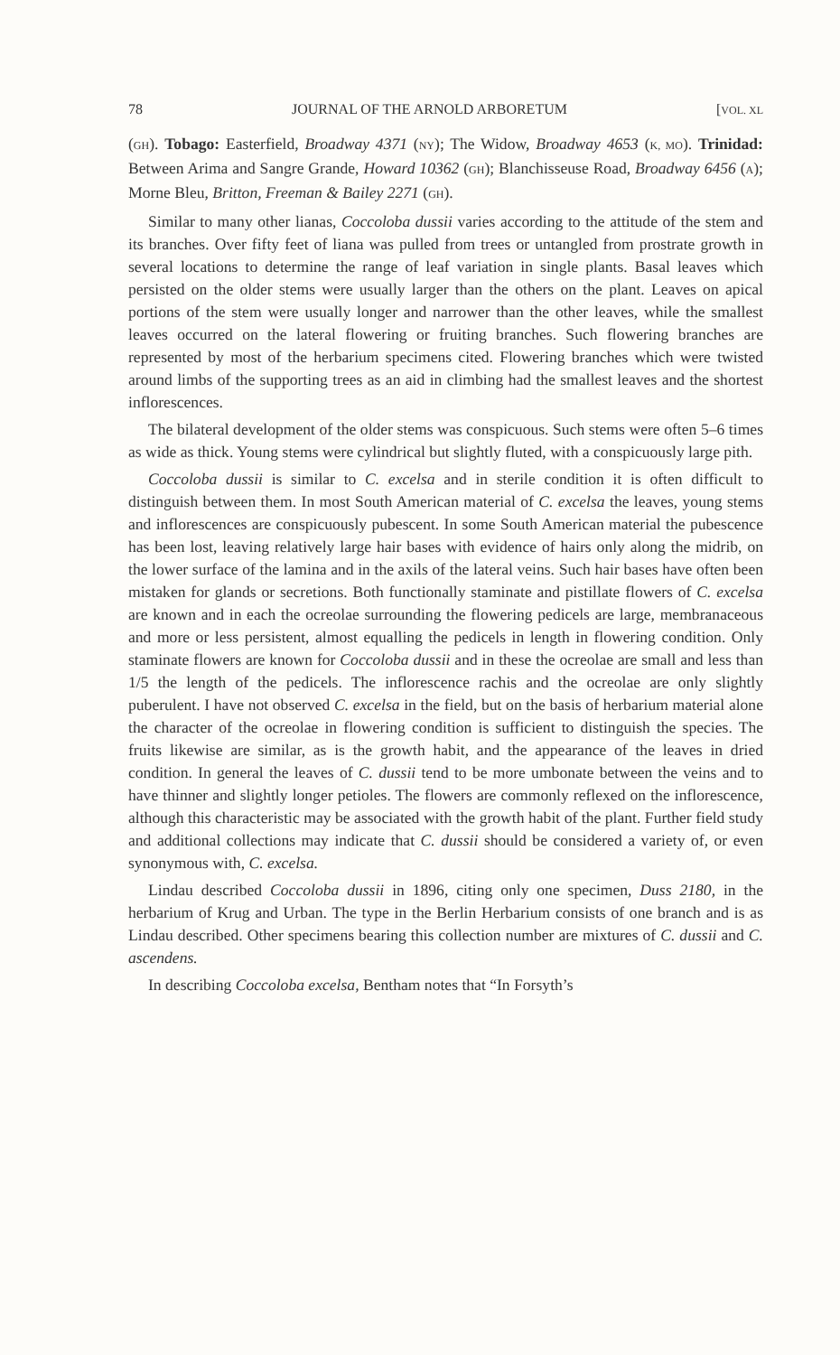78 JOURNAL OF THE ARNOLD ARBORETUM [VOL. XL
(GH). Tobago: Easterfield, Broadway 4371 (NY); The Widow, Broadway 4653 (K, MO). Trinidad: Between Arima and Sangre Grande, Howard 10362 (GH); Blanchisseuse Road, Broadway 6456 (A); Morne Bleu, Britton, Freeman & Bailey 2271 (GH).
Similar to many other lianas, Coccoloba dussii varies according to the attitude of the stem and its branches. Over fifty feet of liana was pulled from trees or untangled from prostrate growth in several locations to determine the range of leaf variation in single plants. Basal leaves which persisted on the older stems were usually larger than the others on the plant. Leaves on apical portions of the stem were usually longer and narrower than the other leaves, while the smallest leaves occurred on the lateral flowering or fruiting branches. Such flowering branches are represented by most of the herbarium specimens cited. Flowering branches which were twisted around limbs of the supporting trees as an aid in climbing had the smallest leaves and the shortest inflorescences.
The bilateral development of the older stems was conspicuous. Such stems were often 5–6 times as wide as thick. Young stems were cylindrical but slightly fluted, with a conspicuously large pith.
Coccoloba dussii is similar to C. excelsa and in sterile condition it is often difficult to distinguish between them. In most South American material of C. excelsa the leaves, young stems and inflorescences are conspicuously pubescent. In some South American material the pubescence has been lost, leaving relatively large hair bases with evidence of hairs only along the midrib, on the lower surface of the lamina and in the axils of the lateral veins. Such hair bases have often been mistaken for glands or secretions. Both functionally staminate and pistillate flowers of C. excelsa are known and in each the ocreolae surrounding the flowering pedicels are large, membranaceous and more or less persistent, almost equalling the pedicels in length in flowering condition. Only staminate flowers are known for Coccoloba dussii and in these the ocreolae are small and less than 1/5 the length of the pedicels. The inflorescence rachis and the ocreolae are only slightly puberulent. I have not observed C. excelsa in the field, but on the basis of herbarium material alone the character of the ocreolae in flowering condition is sufficient to distinguish the species. The fruits likewise are similar, as is the growth habit, and the appearance of the leaves in dried condition. In general the leaves of C. dussii tend to be more umbonate between the veins and to have thinner and slightly longer petioles. The flowers are commonly reflexed on the inflorescence, although this characteristic may be associated with the growth habit of the plant. Further field study and additional collections may indicate that C. dussii should be considered a variety of, or even synonymous with, C. excelsa.
Lindau described Coccoloba dussii in 1896, citing only one specimen, Duss 2180, in the herbarium of Krug and Urban. The type in the Berlin Herbarium consists of one branch and is as Lindau described. Other specimens bearing this collection number are mixtures of C. dussii and C. ascendens.
In describing Coccoloba excelsa, Bentham notes that “In Forsyth’s